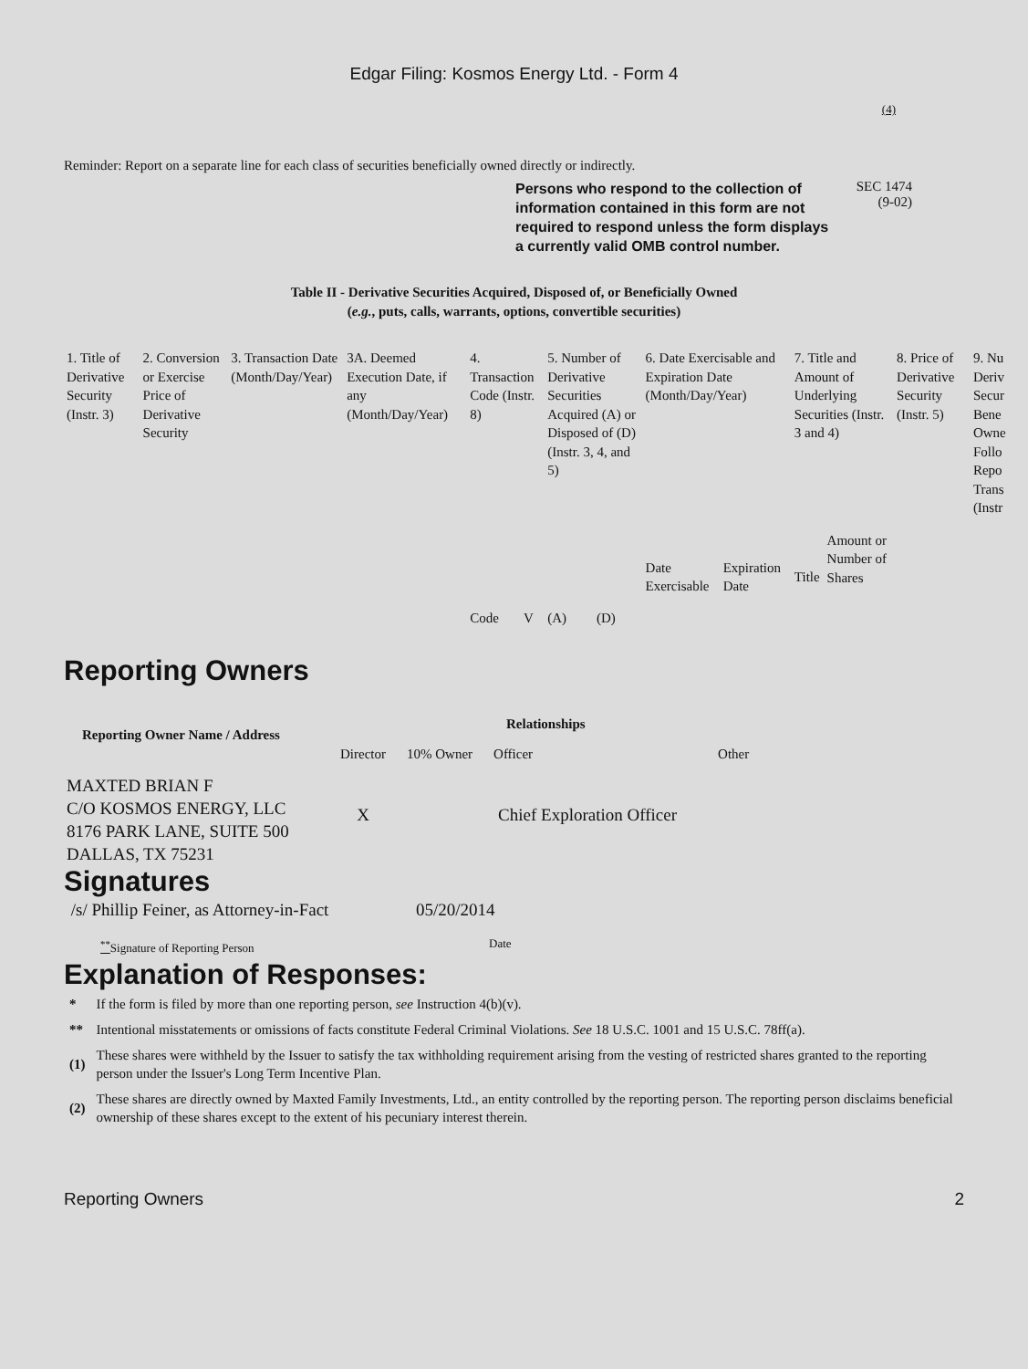Edgar Filing: Kosmos Energy Ltd. - Form 4
(4)
Reminder: Report on a separate line for each class of securities beneficially owned directly or indirectly.
Persons who respond to the collection of information contained in this form are not required to respond unless the form displays a currently valid OMB control number.
SEC 1474
(9-02)
Table II - Derivative Securities Acquired, Disposed of, or Beneficially Owned
(e.g., puts, calls, warrants, options, convertible securities)
| 1. Title of Derivative Security (Instr. 3) | 2. Conversion or Exercise Price of Derivative Security | 3. Transaction Date (Month/Day/Year) | 3A. Deemed Execution Date, if any (Month/Day/Year) | 4. Transaction Code (Instr. 8) | | 5. Number of Derivative Securities Acquired (A) or Disposed of (D) (Instr. 3, 4, and 5) | | 6. Date Exercisable and Expiration Date (Month/Day/Year) | | 7. Title and Amount of Underlying Securities (Instr. 3 and 4) | | 8. Price of Derivative Security (Instr. 5) | 9. Nu Deriv Secur Bene Owne Follo Repo Trans (Instr |
| --- | --- | --- | --- | --- | --- | --- | --- | --- | --- | --- | --- | --- | --- |
| | | | | Code | V | (A) | (D) | Date Exercisable | Expiration Date | Title | Amount or Number of Shares | | |
Reporting Owners
| Reporting Owner Name / Address | Relationships | | | |
| --- | --- | --- | --- | --- |
| | Director | 10% Owner | Officer | Other |
| MAXTED BRIAN F C/O KOSMOS ENERGY, LLC 8176 PARK LANE, SUITE 500 DALLAS, TX 75231 | X | | Chief Exploration Officer | |
Signatures
| /s/ Phillip Feiner, as Attorney-in-Fact | 05/20/2014 |
| <sup>**</sup> Signature of Reporting Person | Date |
Explanation of Responses:
| * | If the form is filed by more than one reporting person, see Instruction 4(b)(v). |
| ** | Intentional misstatements or omissions of facts constitute Federal Criminal Violations. See 18 U.S.C. 1001 and 15 U.S.C. 78ff(a). |
| (1) | These shares were withheld by the Issuer to satisfy the tax withholding requirement arising from the vesting of restricted shares granted to the reporting person under the Issuer's Long Term Incentive Plan. |
| (2) | These shares are directly owned by Maxted Family Investments, Ltd., an entity controlled by the reporting person. The reporting person disclaims beneficial ownership of these shares except to the extent of his pecuniary interest therein. |
Reporting Owners 2